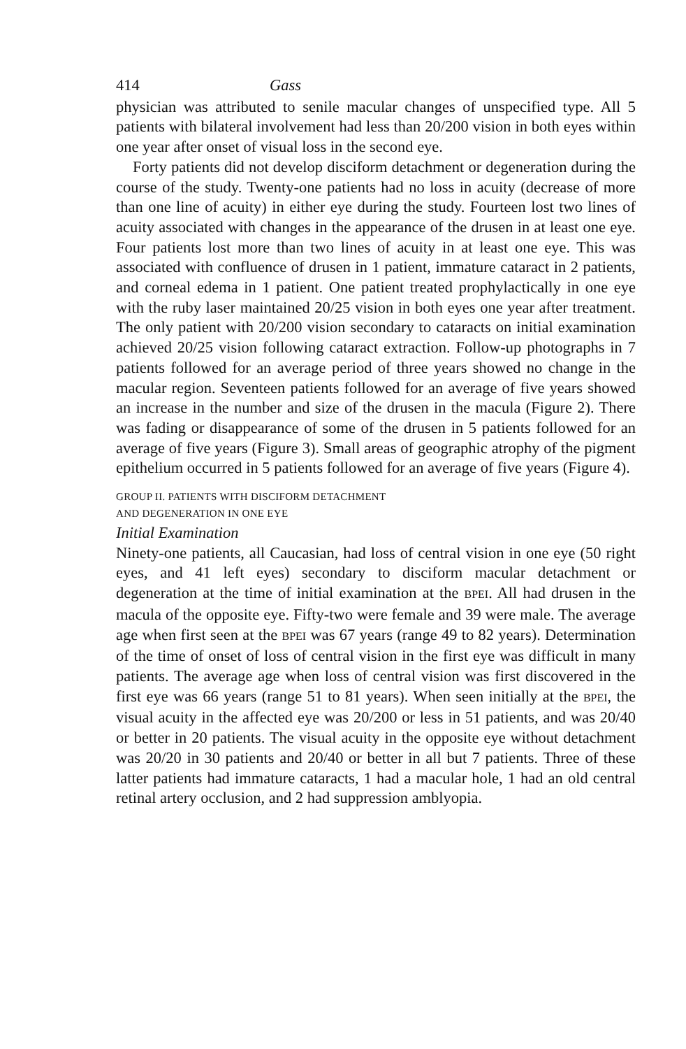414 Gass
physician was attributed to senile macular changes of unspecified type. All 5 patients with bilateral involvement had less than 20/200 vision in both eyes within one year after onset of visual loss in the second eye.
Forty patients did not develop disciform detachment or degeneration during the course of the study. Twenty-one patients had no loss in acuity (decrease of more than one line of acuity) in either eye during the study. Fourteen lost two lines of acuity associated with changes in the appearance of the drusen in at least one eye. Four patients lost more than two lines of acuity in at least one eye. This was associated with confluence of drusen in 1 patient, immature cataract in 2 patients, and corneal edema in 1 patient. One patient treated prophylactically in one eye with the ruby laser maintained 20/25 vision in both eyes one year after treatment. The only patient with 20/200 vision secondary to cataracts on initial examination achieved 20/25 vision following cataract extraction. Follow-up photographs in 7 patients followed for an average period of three years showed no change in the macular region. Seventeen patients followed for an average of five years showed an increase in the number and size of the drusen in the macula (Figure 2). There was fading or disappearance of some of the drusen in 5 patients followed for an average of five years (Figure 3). Small areas of geographic atrophy of the pigment epithelium occurred in 5 patients followed for an average of five years (Figure 4).
GROUP II. PATIENTS WITH DISCIFORM DETACHMENT
AND DEGENERATION IN ONE EYE
Initial Examination
Ninety-one patients, all Caucasian, had loss of central vision in one eye (50 right eyes, and 41 left eyes) secondary to disciform macular detachment or degeneration at the time of initial examination at the BPEI. All had drusen in the macula of the opposite eye. Fifty-two were female and 39 were male. The average age when first seen at the BPEI was 67 years (range 49 to 82 years). Determination of the time of onset of loss of central vision in the first eye was difficult in many patients. The average age when loss of central vision was first discovered in the first eye was 66 years (range 51 to 81 years). When seen initially at the BPEI, the visual acuity in the affected eye was 20/200 or less in 51 patients, and was 20/40 or better in 20 patients. The visual acuity in the opposite eye without detachment was 20/20 in 30 patients and 20/40 or better in all but 7 patients. Three of these latter patients had immature cataracts, 1 had a macular hole, 1 had an old central retinal artery occlusion, and 2 had suppression amblyopia.